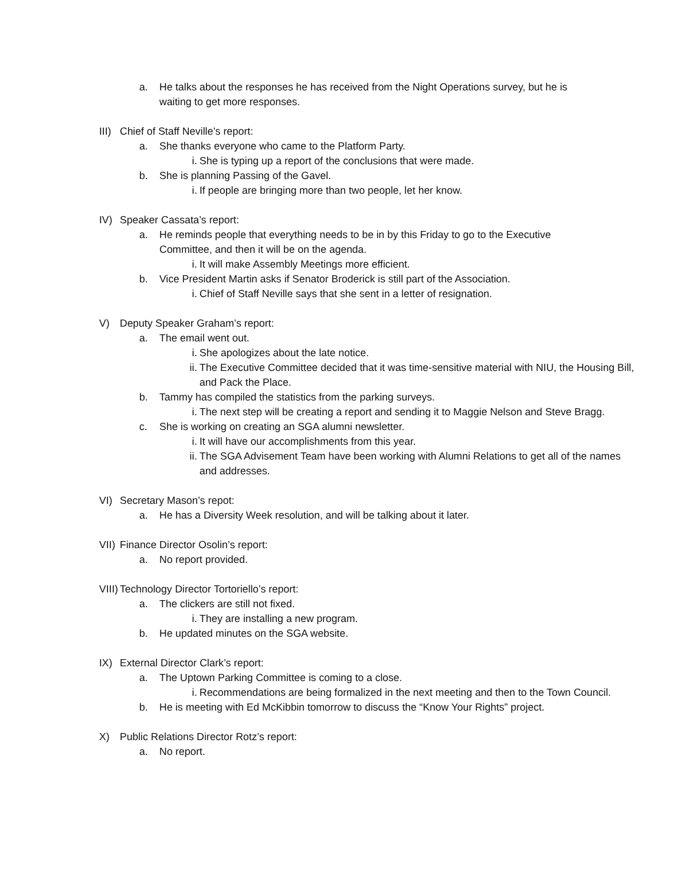a. He talks about the responses he has received from the Night Operations survey, but he is waiting to get more responses.
III) Chief of Staff Neville’s report:
a. She thanks everyone who came to the Platform Party.
i. She is typing up a report of the conclusions that were made.
b. She is planning Passing of the Gavel.
i. If people are bringing more than two people, let her know.
IV) Speaker Cassata’s report:
a. He reminds people that everything needs to be in by this Friday to go to the Executive Committee, and then it will be on the agenda.
i. It will make Assembly Meetings more efficient.
b. Vice President Martin asks if Senator Broderick is still part of the Association.
i. Chief of Staff Neville says that she sent in a letter of resignation.
V) Deputy Speaker Graham’s report:
a. The email went out.
i. She apologizes about the late notice.
ii. The Executive Committee decided that it was time-sensitive material with NIU, the Housing Bill, and Pack the Place.
b. Tammy has compiled the statistics from the parking surveys.
i. The next step will be creating a report and sending it to Maggie Nelson and Steve Bragg.
c. She is working on creating an SGA alumni newsletter.
i. It will have our accomplishments from this year.
ii. The SGA Advisement Team have been working with Alumni Relations to get all of the names and addresses.
VI) Secretary Mason’s repot:
a. He has a Diversity Week resolution, and will be talking about it later.
VII) Finance Director Osolin’s report:
a. No report provided.
VIII) Technology Director Tortoriello’s report:
a. The clickers are still not fixed.
i. They are installing a new program.
b. He updated minutes on the SGA website.
IX) External Director Clark’s report:
a. The Uptown Parking Committee is coming to a close.
i. Recommendations are being formalized in the next meeting and then to the Town Council.
b. He is meeting with Ed McKibbin tomorrow to discuss the “Know Your Rights” project.
X) Public Relations Director Rotz’s report:
a. No report.